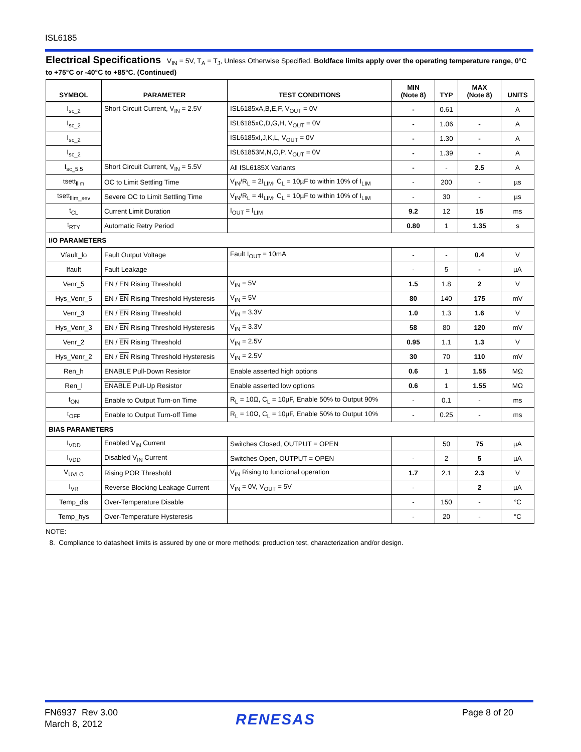ISL6185
Electrical Specifications V<sub>IN</sub> = 5V, T<sub>A</sub> = T<sub>J</sub>, Unless Otherwise Specified. Boldface limits apply over the operating temperature range, 0°C to +75°C or -40°C to +85°C. (Continued)
| SYMBOL | PARAMETER | TEST CONDITIONS | MIN (Note 8) | TYP | MAX (Note 8) | UNITS |
| --- | --- | --- | --- | --- | --- | --- |
| I<sub>sc_2</sub> | Short Circuit Current, V<sub>IN</sub> = 2.5V | ISL6185xA,B,E,F, V<sub>OUT</sub> = 0V | - | 0.61 | | A |
| I<sub>sc_2</sub> | | ISL6185xC,D,G,H, V<sub>OUT</sub> = 0V | - | 1.06 | - | A |
| I<sub>sc_2</sub> | | ISL6185xI,J,K,L, V<sub>OUT</sub> = 0V | - | 1.30 | - | A |
| I<sub>sc_2</sub> | | ISL61853M,N,O,P, V<sub>OUT</sub> = 0V | - | 1.39 | - | A |
| I<sub>sc_5.5</sub> | Short Circuit Current, V<sub>IN</sub> = 5.5V | All ISL6185X Variants | - | - | 2.5 | A |
| tsett<sub>llim</sub> | OC to Limit Settling Time | V<sub>IN</sub>/R<sub>L</sub> = 2I<sub>LIM</sub>, C<sub>L</sub> = 10µF to within 10% of I<sub>LIM</sub> | - | 200 | - | µs |
| tsett<sub>llim_sev</sub> | Severe OC to Limit Settling Time | V<sub>IN</sub>/R<sub>L</sub> = 4I<sub>LIM</sub>, C<sub>L</sub> = 10µF to within 10% of I<sub>LIM</sub> | - | 30 | - | µs |
| t<sub>CL</sub> | Current Limit Duration | I<sub>OUT</sub> = I<sub>LIM</sub> | 9.2 | 12 | 15 | ms |
| t<sub>RTY</sub> | Automatic Retry Period | | 0.80 | 1 | 1.35 | s |
| I/O PARAMETERS | | | | | | |
| Vfault_lo | Fault Output Voltage | Fault I<sub>OUT</sub> = 10mA | - | - | 0.4 | V |
| Ifault | Fault Leakage | | - | 5 | - | µA |
| Venr_5 | EN / EN Rising Threshold | V<sub>IN</sub> = 5V | 1.5 | 1.8 | 2 | V |
| Hys_Venr_5 | EN / EN Rising Threshold Hysteresis | V<sub>IN</sub> = 5V | 80 | 140 | 175 | mV |
| Venr_3 | EN / EN Rising Threshold | V<sub>IN</sub> = 3.3V | 1.0 | 1.3 | 1.6 | V |
| Hys_Venr_3 | EN / EN Rising Threshold Hysteresis | V<sub>IN</sub> = 3.3V | 58 | 80 | 120 | mV |
| Venr_2 | EN / EN Rising Threshold | V<sub>IN</sub> = 2.5V | 0.95 | 1.1 | 1.3 | V |
| Hys_Venr_2 | EN / EN Rising Threshold Hysteresis | V<sub>IN</sub> = 2.5V | 30 | 70 | 110 | mV |
| Ren_h | ENABLE Pull-Down Resistor | Enable asserted high options | 0.6 | 1 | 1.55 | MΩ |
| Ren_l | ENABLE Pull-Up Resistor | Enable asserted low options | 0.6 | 1 | 1.55 | MΩ |
| t<sub>ON</sub> | Enable to Output Turn-on Time | R<sub>L</sub> = 10Ω, C<sub>L</sub> = 10µF, Enable 50% to Output 90% | - | 0.1 | - | ms |
| t<sub>OFF</sub> | Enable to Output Turn-off Time | R<sub>L</sub> = 10Ω, C<sub>L</sub> = 10µF, Enable 50% to Output 10% | - | 0.25 | - | ms |
| BIAS PARAMETERS | | | | | | |
| I<sub>VDD</sub> | Enabled V<sub>IN</sub> Current | Switches Closed, OUTPUT = OPEN | | 50 | 75 | µA |
| I<sub>VDD</sub> | Disabled V<sub>IN</sub> Current | Switches Open, OUTPUT = OPEN | - | 2 | 5 | µA |
| V<sub>UVLO</sub> | Rising POR Threshold | V<sub>IN</sub> Rising to functional operation | 1.7 | 2.1 | 2.3 | V |
| I<sub>VR</sub> | Reverse Blocking Leakage Current | V<sub>IN</sub> = 0V, V<sub>OUT</sub> = 5V | - | | 2 | µA |
| Temp_dis | Over-Temperature Disable | | - | 150 | - | °C |
| Temp_hys | Over-Temperature Hysteresis | | - | 20 | - | °C |
NOTE:
8. Compliance to datasheet limits is assured by one or more methods: production test, characterization and/or design.
FN6937 Rev 3.00
March 8, 2012
RENESAS Page 8 of 20